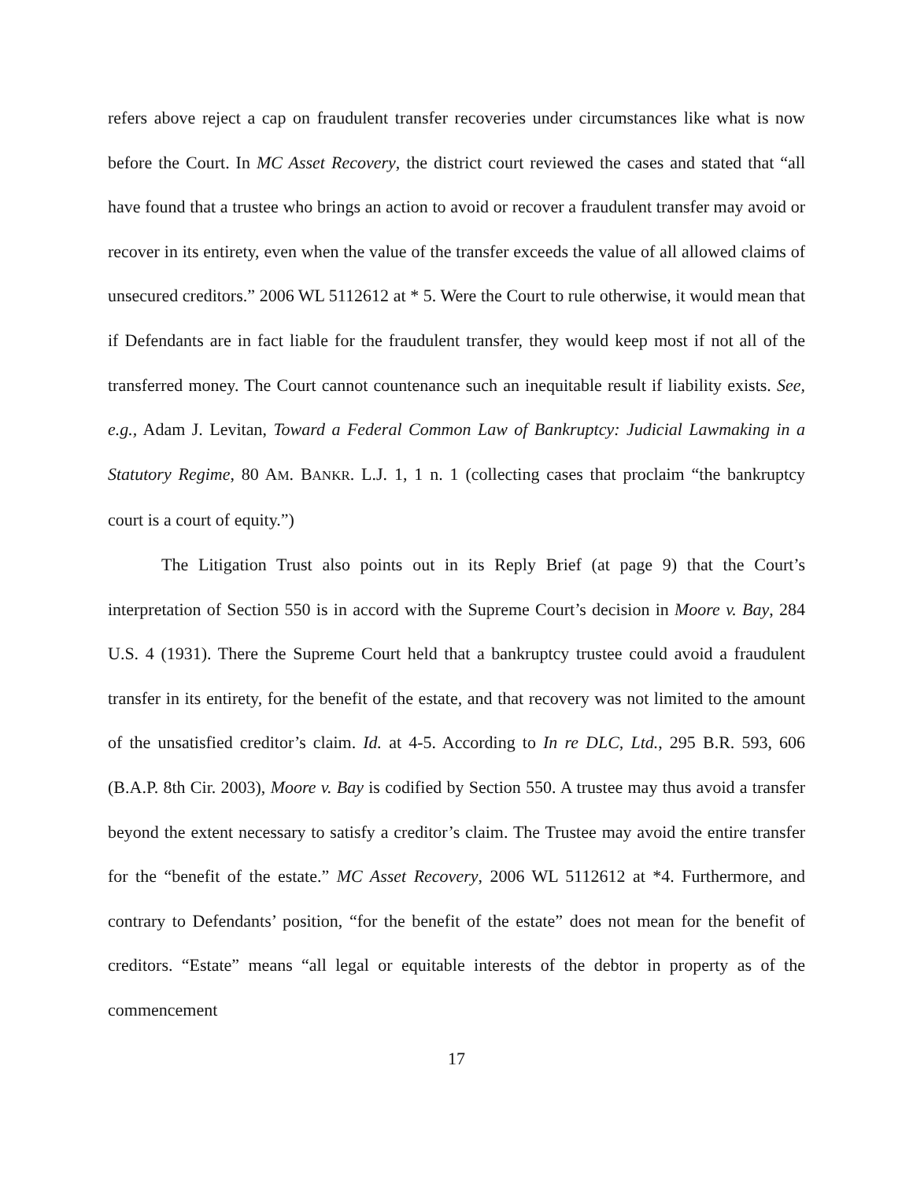refers above reject a cap on fraudulent transfer recoveries under circumstances like what is now before the Court. In MC Asset Recovery, the district court reviewed the cases and stated that “all have found that a trustee who brings an action to avoid or recover a fraudulent transfer may avoid or recover in its entirety, even when the value of the transfer exceeds the value of all allowed claims of unsecured creditors.” 2006 WL 5112612 at * 5. Were the Court to rule otherwise, it would mean that if Defendants are in fact liable for the fraudulent transfer, they would keep most if not all of the transferred money. The Court cannot countenance such an inequitable result if liability exists. See, e.g., Adam J. Levitan, Toward a Federal Common Law of Bankruptcy: Judicial Lawmaking in a Statutory Regime, 80 AM. BANKR. L.J. 1, 1 n. 1 (collecting cases that proclaim “the bankruptcy court is a court of equity.”)
The Litigation Trust also points out in its Reply Brief (at page 9) that the Court’s interpretation of Section 550 is in accord with the Supreme Court’s decision in Moore v. Bay, 284 U.S. 4 (1931). There the Supreme Court held that a bankruptcy trustee could avoid a fraudulent transfer in its entirety, for the benefit of the estate, and that recovery was not limited to the amount of the unsatisfied creditor’s claim. Id. at 4-5. According to In re DLC, Ltd., 295 B.R. 593, 606 (B.A.P. 8th Cir. 2003), Moore v. Bay is codified by Section 550. A trustee may thus avoid a transfer beyond the extent necessary to satisfy a creditor’s claim. The Trustee may avoid the entire transfer for the “benefit of the estate.” MC Asset Recovery, 2006 WL 5112612 at *4. Furthermore, and contrary to Defendants’ position, “for the benefit of the estate” does not mean for the benefit of creditors. “Estate” means “all legal or equitable interests of the debtor in property as of the commencement
17